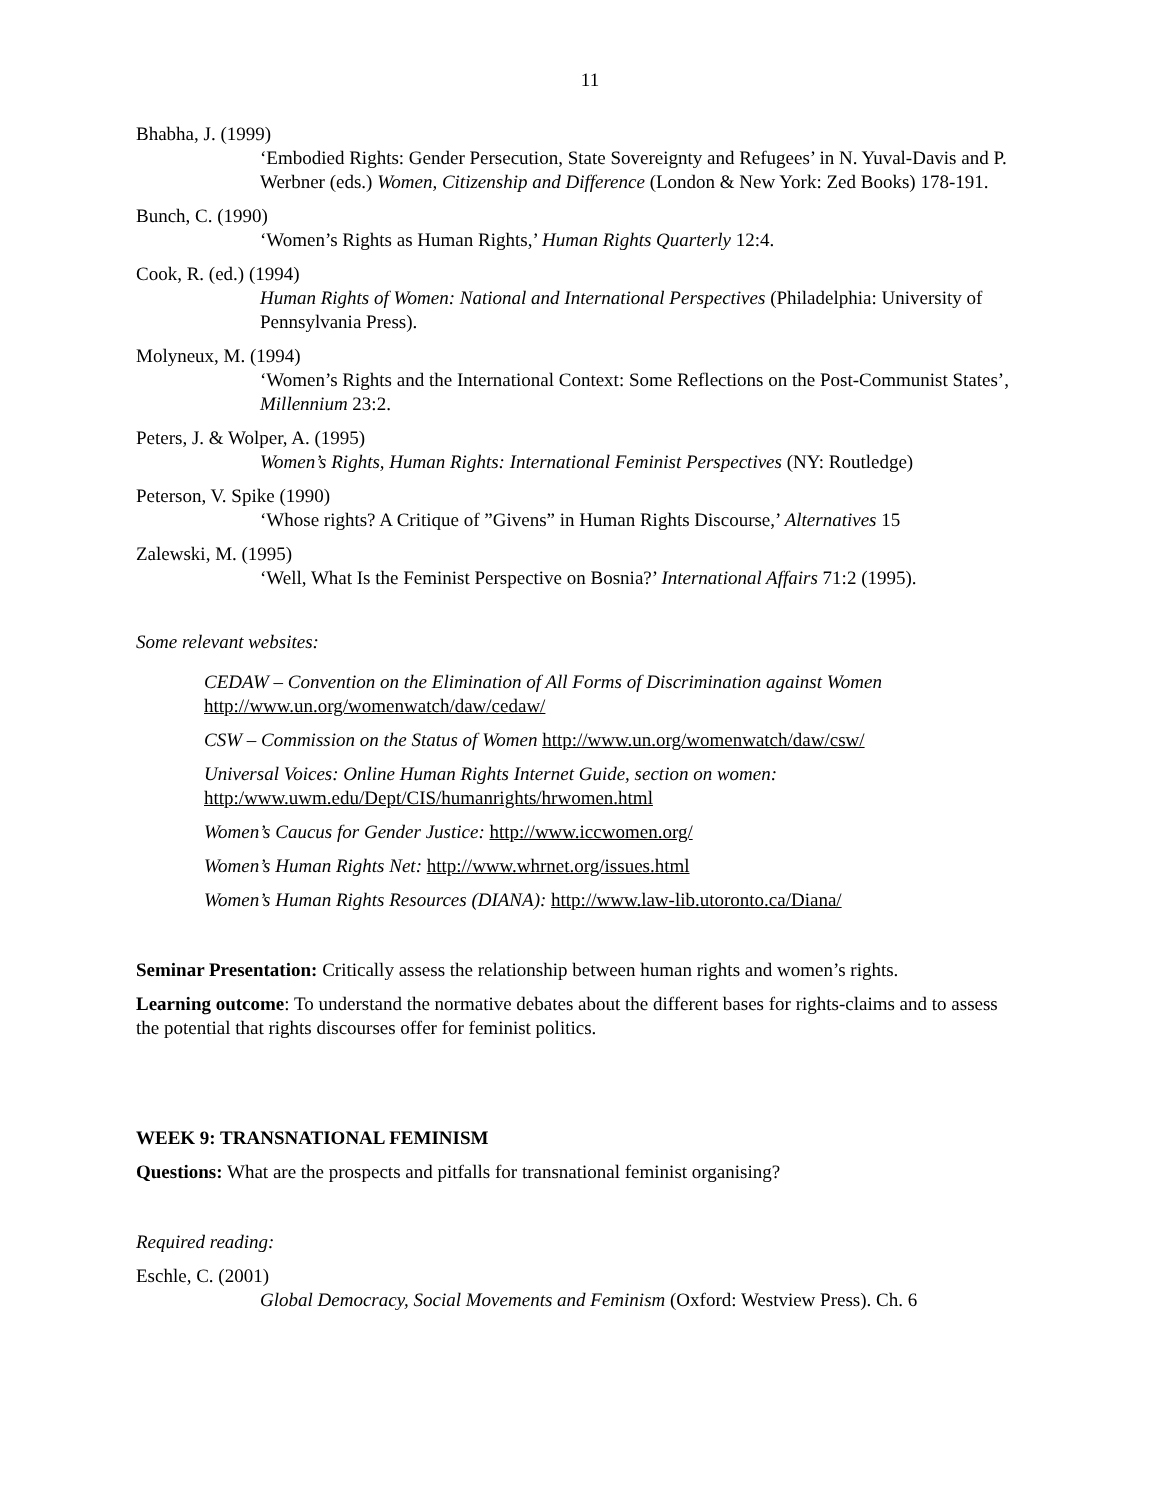11
Bhabha, J. (1999)
‘Embodied Rights: Gender Persecution, State Sovereignty and Refugees’ in N. Yuval-Davis and P. Werbner (eds.) Women, Citizenship and Difference (London & New York: Zed Books) 178-191.
Bunch, C. (1990)
‘Women’s Rights as Human Rights,’ Human Rights Quarterly 12:4.
Cook, R. (ed.) (1994)
Human Rights of Women: National and International Perspectives (Philadelphia: University of Pennsylvania Press).
Molyneux, M. (1994)
‘Women’s Rights and the International Context: Some Reflections on the Post-Communist States’, Millennium 23:2.
Peters, J. & Wolper, A. (1995)
Women’s Rights, Human Rights: International Feminist Perspectives (NY: Routledge)
Peterson, V. Spike (1990)
‘Whose rights? A Critique of ”Givens” in Human Rights Discourse,’ Alternatives 15
Zalewski, M. (1995)
‘Well, What Is the Feminist Perspective on Bosnia?’ International Affairs 71:2 (1995).
Some relevant websites:
CEDAW – Convention on the Elimination of All Forms of Discrimination against Women
http://www.un.org/womenwatch/daw/cedaw/
CSW – Commission on the Status of Women http://www.un.org/womenwatch/daw/csw/
Universal Voices: Online Human Rights Internet Guide, section on women:
http:/www.uwm.edu/Dept/CIS/humanrights/hrwomen.html
Women’s Caucus for Gender Justice: http://www.iccwomen.org/
Women’s Human Rights Net: http://www.whrnet.org/issues.html
Women’s Human Rights Resources (DIANA): http://www.law-lib.utoronto.ca/Diana/
Seminar Presentation: Critically assess the relationship between human rights and women’s rights.
Learning outcome: To understand the normative debates about the different bases for rights-claims and to assess the potential that rights discourses offer for feminist politics.
WEEK 9: TRANSNATIONAL FEMINISM
Questions: What are the prospects and pitfalls for transnational feminist organising?
Required reading:
Eschle, C. (2001)
Global Democracy, Social Movements and Feminism (Oxford: Westview Press). Ch. 6